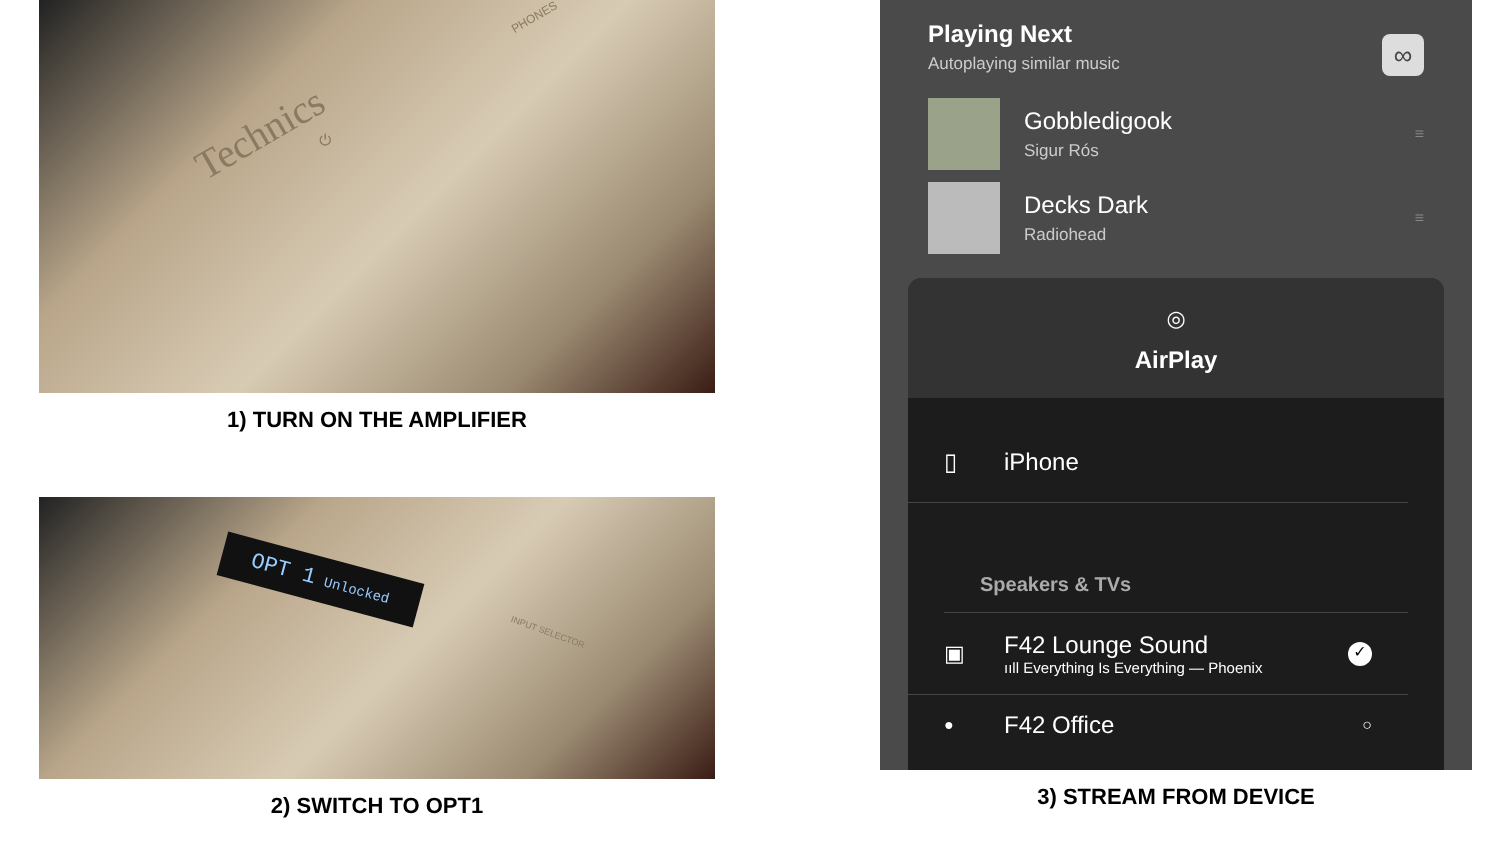Technics
PHONES
⏻
1) TURN ON THE AMPLIFIER
OPT 1 Unlocked
INPUT SELECTOR
2) SWITCH TO OPT1
Playing Next
Autoplaying similar music
∞
Gobbledigook
Sigur Rós
≡
Decks Dark
Radiohead
≡
◎
AirPlay
▯ iPhone
Speakers & TVs
▣
F42 Lounge Sound
ııll Everything Is Everything — Phoenix
✓
●
F42 Office
○
3) STREAM FROM DEVICE